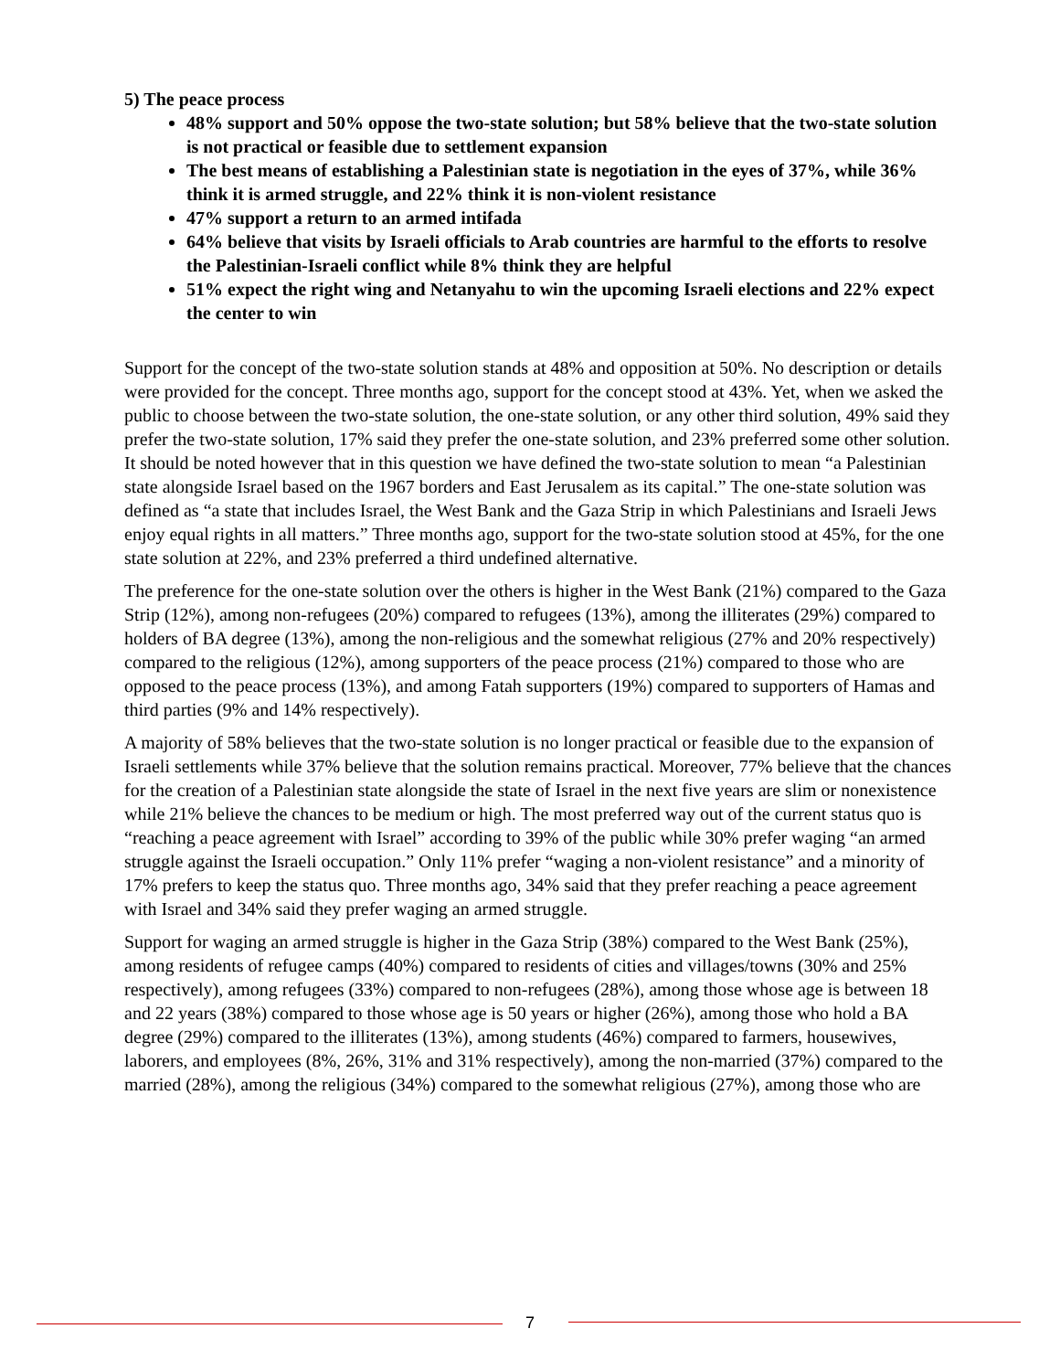5) The peace process
48% support and 50% oppose the two-state solution; but 58% believe that the two-state solution is not practical or feasible due to settlement expansion
The best means of establishing a Palestinian state is negotiation in the eyes of 37%, while 36% think it is armed struggle, and 22% think it is non-violent resistance
47% support a return to an armed intifada
64% believe that visits by Israeli officials to Arab countries are harmful to the efforts to resolve the Palestinian-Israeli conflict while 8% think they are helpful
51% expect the right wing and Netanyahu to win the upcoming Israeli elections and 22% expect the center to win
Support for the concept of the two-state solution stands at 48% and opposition at 50%. No description or details were provided for the concept. Three months ago, support for the concept stood at 43%. Yet, when we asked the public to choose between the two-state solution, the one-state solution, or any other third solution, 49% said they prefer the two-state solution, 17% said they prefer the one-state solution, and 23% preferred some other solution. It should be noted however that in this question we have defined the two-state solution to mean “a Palestinian state alongside Israel based on the 1967 borders and East Jerusalem as its capital.” The one-state solution was defined as “a state that includes Israel, the West Bank and the Gaza Strip in which Palestinians and Israeli Jews enjoy equal rights in all matters.” Three months ago, support for the two-state solution stood at 45%, for the one state solution at 22%, and 23% preferred a third undefined alternative.
The preference for the one-state solution over the others is higher in the West Bank (21%) compared to the Gaza Strip (12%), among non-refugees (20%) compared to refugees (13%), among the illiterates (29%) compared to holders of BA degree (13%), among the non-religious and the somewhat religious (27% and 20% respectively) compared to the religious (12%), among supporters of the peace process (21%) compared to those who are opposed to the peace process (13%), and among Fatah supporters (19%) compared to supporters of Hamas and third parties (9% and 14% respectively).
A majority of 58% believes that the two-state solution is no longer practical or feasible due to the expansion of Israeli settlements while 37% believe that the solution remains practical. Moreover, 77% believe that the chances for the creation of a Palestinian state alongside the state of Israel in the next five years are slim or nonexistence while 21% believe the chances to be medium or high. The most preferred way out of the current status quo is “reaching a peace agreement with Israel” according to 39% of the public while 30% prefer waging “an armed struggle against the Israeli occupation.” Only 11% prefer “waging a non-violent resistance” and a minority of 17% prefers to keep the status quo. Three months ago, 34% said that they prefer reaching a peace agreement with Israel and 34% said they prefer waging an armed struggle.
Support for waging an armed struggle is higher in the Gaza Strip (38%) compared to the West Bank (25%), among residents of refugee camps (40%) compared to residents of cities and villages/towns (30% and 25% respectively), among refugees (33%) compared to non-refugees (28%), among those whose age is between 18 and 22 years (38%) compared to those whose age is 50 years or higher (26%), among those who hold a BA degree (29%) compared to the illiterates (13%), among students (46%) compared to farmers, housewives, laborers, and employees (8%, 26%, 31% and 31% respectively), among the non-married (37%) compared to the married (28%), among the religious (34%) compared to the somewhat religious (27%), among those who are
7